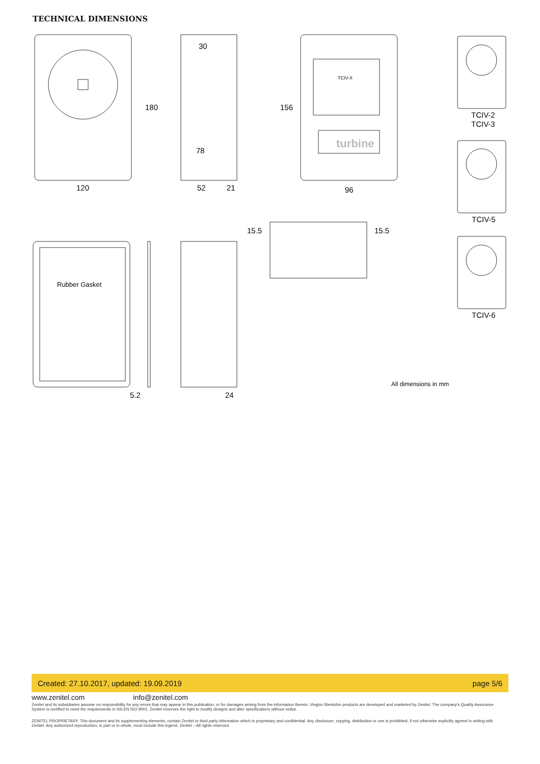TECHNICAL DIMENSIONS
120
180
30
78
52
21
156
96
turbine
TCIV-X
TCIV-2
TCIV-3
TCIV-5
TCIV-6
15.5
15.5
Rubber Gasket
5.2
24
All dimensions in mm
Created: 27.10.2017, updated: 19.09.2019 page 5/6
www.zenitel.com info@zenitel.com
Zenitel and its subsidiaries assume no responsibility for any errors that may appear in this publication, or for damages arising from the information therein. Vingtor-Stentofon products are developed and marketed by Zenitel. The company's Quality Assurance System is certified to meet the requirements in NS-EN ISO 9001. Zenitel reserves the right to modify designs and alter specifications without notice.
ZENITEL PROPRIETARY. This document and its supplementing elements, contain Zenitel or third party information which is proprietary and confidential. Any disclosure, copying, distribution or use is prohibited, if not otherwise explicitly agreed in writing with Zenitel. Any authorized reproduction, in part or in whole, must include this legend. Zenitel – All rights reserved.